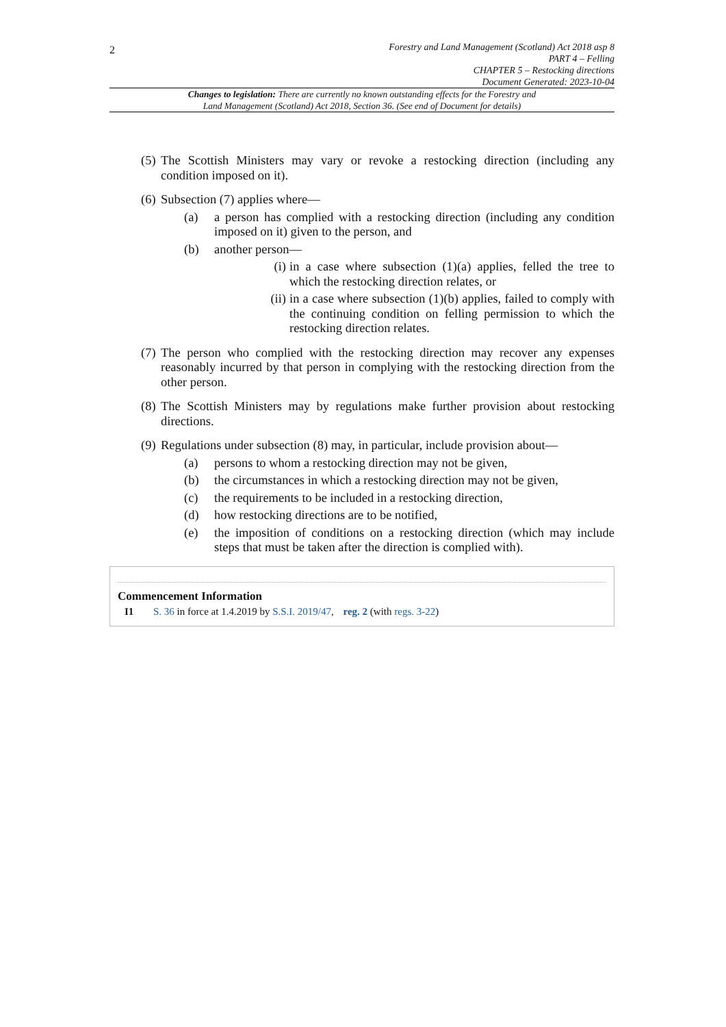2
Forestry and Land Management (Scotland) Act 2018 asp 8
PART 4 – Felling
CHAPTER 5 – Restocking directions
Document Generated: 2023-10-04
Changes to legislation: There are currently no known outstanding effects for the Forestry and Land Management (Scotland) Act 2018, Section 36. (See end of Document for details)
(5) The Scottish Ministers may vary or revoke a restocking direction (including any condition imposed on it).
(6)
Subsection (7) applies where—
(a) a person has complied with a restocking direction (including any condition imposed on it) given to the person, and
(b) another person—
(i) in a case where subsection (1)(a) applies, felled the tree to which the restocking direction relates, or
(ii) in a case where subsection (1)(b) applies, failed to comply with the continuing condition on felling permission to which the restocking direction relates.
(7) The person who complied with the restocking direction may recover any expenses reasonably incurred by that person in complying with the restocking direction from the other person.
(8) The Scottish Ministers may by regulations make further provision about restocking directions.
(9)
Regulations under subsection (8) may, in particular, include provision about—
(a) persons to whom a restocking direction may not be given,
(b) the circumstances in which a restocking direction may not be given,
(c) the requirements to be included in a restocking direction,
(d) how restocking directions are to be notified,
(e) the imposition of conditions on a restocking direction (which may include steps that must be taken after the direction is complied with).
Commencement Information
I1 S. 36 in force at 1.4.2019 by S.S.I. 2019/47, reg. 2 (with regs. 3-22)